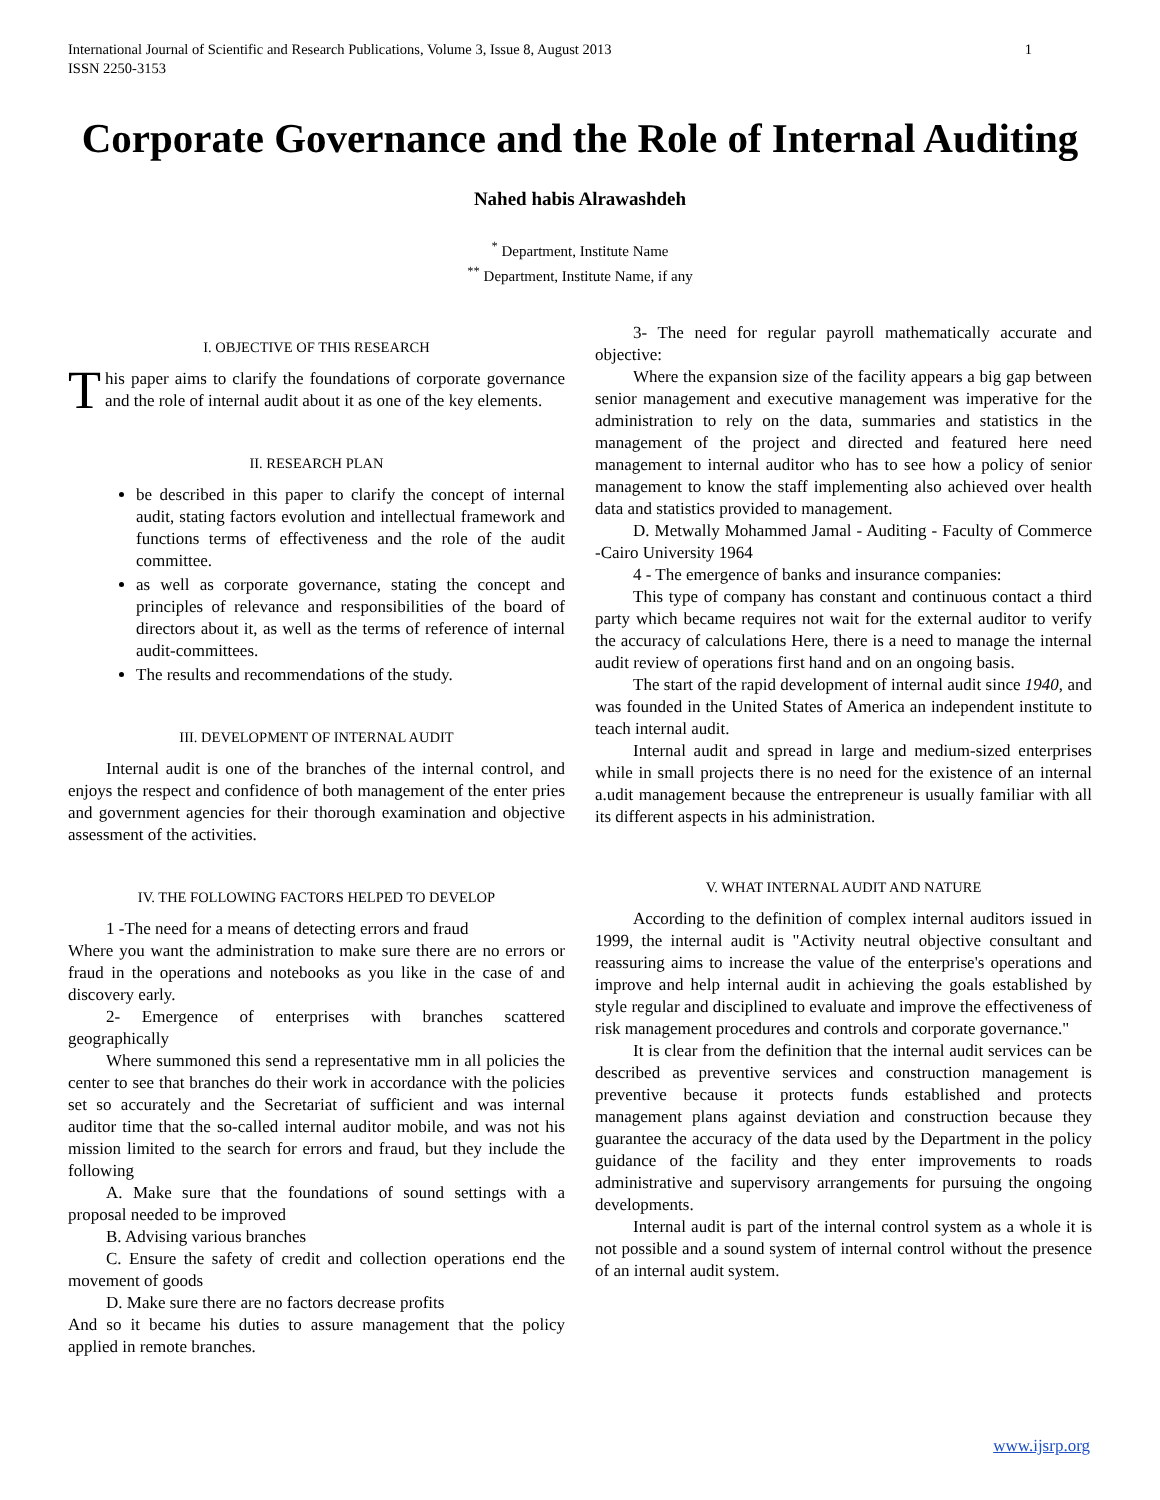International Journal of Scientific and Research Publications, Volume 3, Issue 8, August 2013
ISSN 2250-3153
1
Corporate Governance and the Role of Internal Auditing
Nahed habis Alrawashdeh
<sup>*</sup> Department, Institute Name
<sup>**</sup> Department, Institute Name, if any
I. OBJECTIVE OF THIS RESEARCH
This paper aims to clarify the foundations of corporate governance and the role of internal audit about it as one of the key elements.
II. RESEARCH PLAN
be described in this paper to clarify the concept of internal audit, stating factors evolution and intellectual framework and functions terms of effectiveness and the role of the audit committee.
as well as corporate governance, stating the concept and principles of relevance and responsibilities of the board of directors about it, as well as the terms of reference of internal audit-committees.
The results and recommendations of the study.
III. DEVELOPMENT OF INTERNAL AUDIT
Internal audit is one of the branches of the internal control, and enjoys the respect and confidence of both management of the enter pries and government agencies for their thorough examination and objective assessment of the activities.
IV. THE FOLLOWING FACTORS HELPED TO DEVELOP
1 -The need for a means of detecting errors and fraud
Where you want the administration to make sure there are no errors or fraud in the operations and notebooks as you like in the case of and discovery early.
2- Emergence of enterprises with branches scattered geographically
Where summoned this send a representative mm in all policies the center to see that branches do their work in accordance with the policies set so accurately and the Secretariat of sufficient and was internal auditor time that the so-called internal auditor mobile, and was not his mission limited to the search for errors and fraud, but they include the following
A. Make sure that the foundations of sound settings with a proposal needed to be improved
B. Advising various branches
C. Ensure the safety of credit and collection operations end the movement of goods
D. Make sure there are no factors decrease profits
And so it became his duties to assure management that the policy applied in remote branches.
3- The need for regular payroll mathematically accurate and objective:
Where the expansion size of the facility appears a big gap between senior management and executive management was imperative for the administration to rely on the data, summaries and statistics in the management of the project and directed and featured here need management to internal auditor who has to see how a policy of senior management to know the staff implementing also achieved over health data and statistics provided to management.
D. Metwally Mohammed Jamal - Auditing - Faculty of Commerce -Cairo University 1964
4 - The emergence of banks and insurance companies:
This type of company has constant and continuous contact a third party which became requires not wait for the external auditor to verify the accuracy of calculations Here, there is a need to manage the internal audit review of operations first hand and on an ongoing basis.
The start of the rapid development of internal audit since 1940, and was founded in the United States of America an independent institute to teach internal audit.
Internal audit and spread in large and medium-sized enterprises while in small projects there is no need for the existence of an internal a.udit management because the entrepreneur is usually familiar with all its different aspects in his administration.
V. WHAT INTERNAL AUDIT AND NATURE
According to the definition of complex internal auditors issued in 1999, the internal audit is "Activity neutral objective consultant and reassuring aims to increase the value of the enterprise's operations and improve and help internal audit in achieving the goals established by style regular and disciplined to evaluate and improve the effectiveness of risk management procedures and controls and corporate governance."
It is clear from the definition that the internal audit services can be described as preventive services and construction management is preventive because it protects funds established and protects management plans against deviation and construction because they guarantee the accuracy of the data used by the Department in the policy guidance of the facility and they enter improvements to roads administrative and supervisory arrangements for pursuing the ongoing developments.
Internal audit is part of the internal control system as a whole it is not possible and a sound system of internal control without the presence of an internal audit system.
www.ijsrp.org